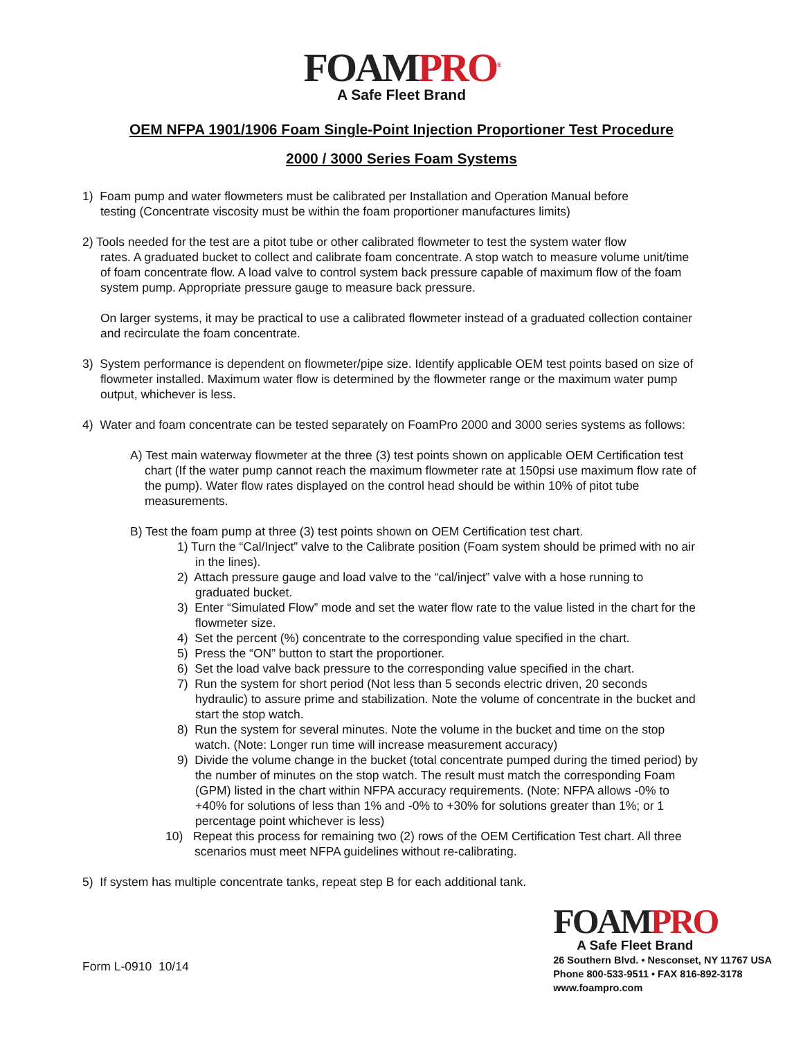FOAM PRO<sup>®</sup>
A Safe Fleet Brand
OEM NFPA 1901/1906 Foam Single-Point Injection Proportioner Test Procedure
2000 / 3000 Series Foam Systems
1) Foam pump and water flowmeters must be calibrated per Installation and Operation Manual before
testing (Concentrate viscosity must be within the foam proportioner manufactures limits)
2) Tools needed for the test are a pitot tube or other calibrated flowmeter to test the system water flow
rates. A graduated bucket to collect and calibrate foam concentrate. A stop watch to measure volume unit/time of foam concentrate flow. A load valve to control system back pressure capable of maximum flow of the foam system pump. Appropriate pressure gauge to measure back pressure.
On larger systems, it may be practical to use a calibrated flowmeter instead of a graduated collection container and recirculate the foam concentrate.
3) System performance is dependent on flowmeter/pipe size. Identify applicable OEM test points based on size of flowmeter installed. Maximum water flow is determined by the flowmeter range or the maximum water pump output, whichever is less.
4) Water and foam concentrate can be tested separately on FoamPro 2000 and 3000 series systems as follows:
A) Test main waterway flowmeter at the three (3) test points shown on applicable OEM Certification test chart (If the water pump cannot reach the maximum flowmeter rate at 150psi use maximum flow rate of the pump). Water flow rates displayed on the control head should be within 10% of pitot tube measurements.
B) Test the foam pump at three (3) test points shown on OEM Certification test chart.
1) Turn the “Cal/Inject” valve to the Calibrate position (Foam system should be primed with no air in the lines).
2) Attach pressure gauge and load valve to the “cal/inject” valve with a hose running to graduated bucket.
3) Enter “Simulated Flow” mode and set the water flow rate to the value listed in the chart for the flowmeter size.
4) Set the percent (%) concentrate to the corresponding value specified in the chart.
5) Press the “ON” button to start the proportioner.
6) Set the load valve back pressure to the corresponding value specified in the chart.
7) Run the system for short period (Not less than 5 seconds electric driven, 20 seconds hydraulic) to assure prime and stabilization. Note the volume of concentrate in the bucket and start the stop watch.
8) Run the system for several minutes. Note the volume in the bucket and time on the stop watch. (Note: Longer run time will increase measurement accuracy)
9) Divide the volume change in the bucket (total concentrate pumped during the timed period) by the number of minutes on the stop watch. The result must match the corresponding Foam (GPM) listed in the chart within NFPA accuracy requirements. (Note: NFPA allows -0% to +40% for solutions of less than 1% and -0% to +30% for solutions greater than 1%; or 1 percentage point whichever is less)
10) Repeat this process for remaining two (2) rows of the OEM Certification Test chart. All three scenarios must meet NFPA guidelines without re-calibrating.
5) If system has multiple concentrate tanks, repeat step B for each additional tank.
Form L-0910 10/14
FOAM PRO
A Safe Fleet Brand
26 Southern Blvd. • Nesconset, NY 11767 USA
Phone 800-533-9511 • FAX 816-892-3178
www.foampro.com